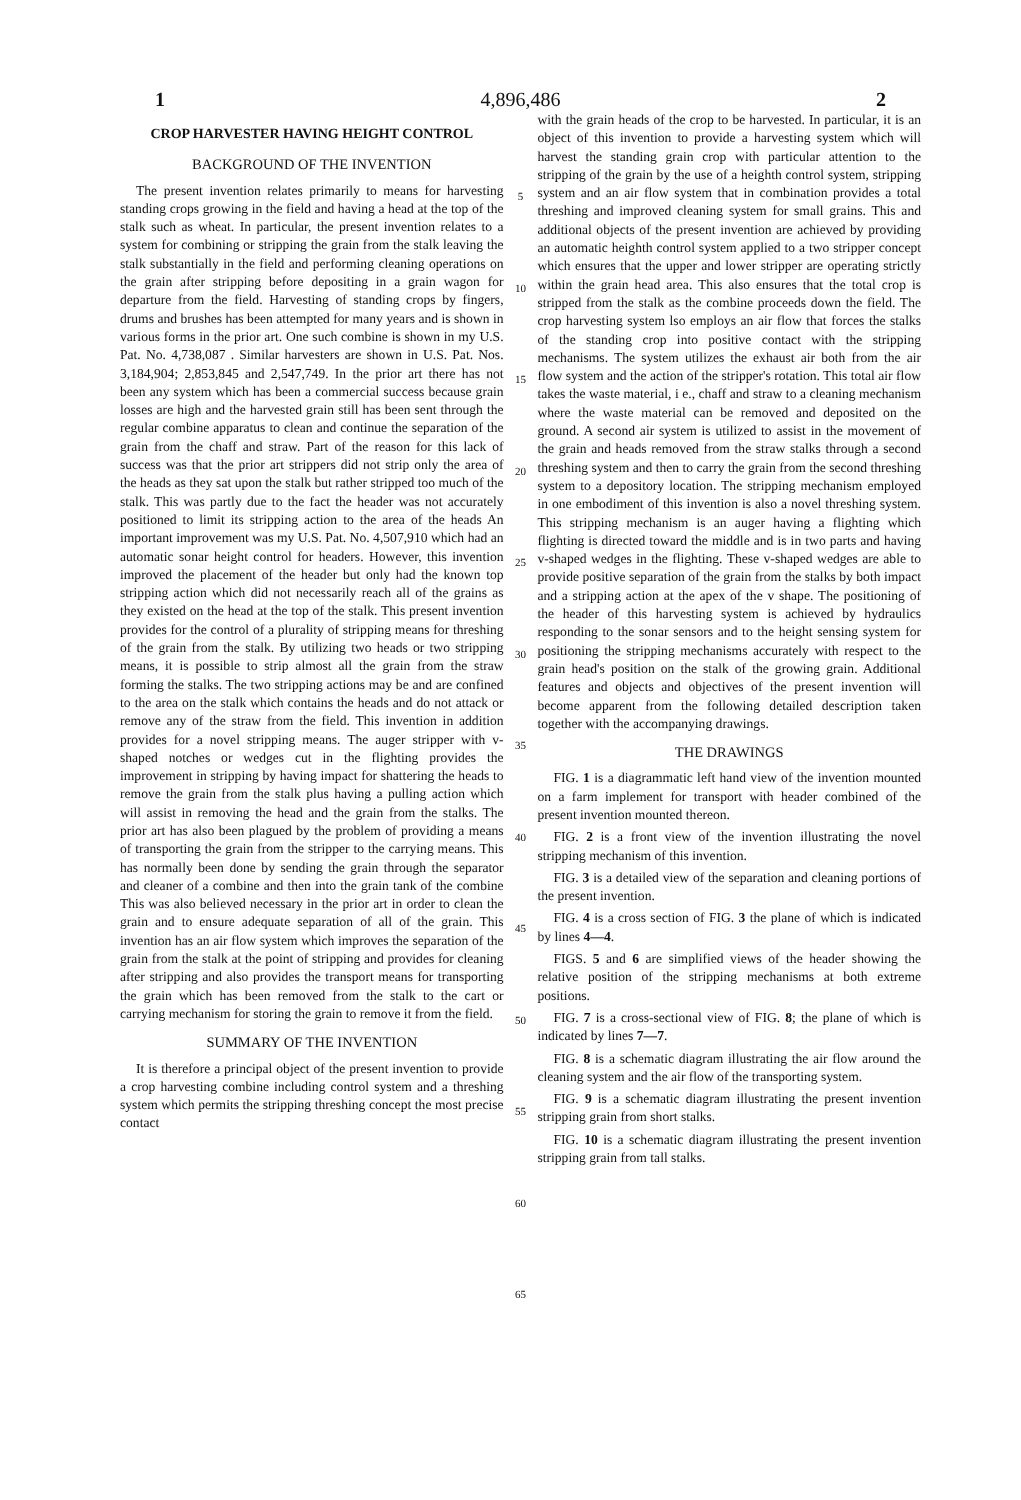1 4,896,486 2
CROP HARVESTER HAVING HEIGHT CONTROL
BACKGROUND OF THE INVENTION
The present invention relates primarily to means for harvesting standing crops growing in the field and having a head at the top of the stalk such as wheat. In particular, the present invention relates to a system for combining or stripping the grain from the stalk leaving the stalk substantially in the field and performing cleaning operations on the grain after stripping before depositing in a grain wagon for departure from the field. Harvesting of standing crops by fingers, drums and brushes has been attempted for many years and is shown in various forms in the prior art. One such combine is shown in my U.S. Pat. No. 4,738,087 . Similar harvesters are shown in U.S. Pat. Nos. 3,184,904; 2,853,845 and 2,547,749. In the prior art there has not been any system which has been a commercial success because grain losses are high and the harvested grain still has been sent through the regular combine apparatus to clean and continue the separation of the grain from the chaff and straw. Part of the reason for this lack of success was that the prior art strippers did not strip only the area of the heads as they sat upon the stalk but rather stripped too much of the stalk. This was partly due to the fact the header was not accurately positioned to limit its stripping action to the area of the heads An important improvement was my U.S. Pat. No. 4,507,910 which had an automatic sonar height control for headers. However, this invention improved the placement of the header but only had the known top stripping action which did not necessarily reach all of the grains as they existed on the head at the top of the stalk. This present invention provides for the control of a plurality of stripping means for threshing of the grain from the stalk. By utilizing two heads or two stripping means, it is possible to strip almost all the grain from the straw forming the stalks. The two stripping actions may be and are confined to the area on the stalk which contains the heads and do not attack or remove any of the straw from the field. This invention in addition provides for a novel stripping means. The auger stripper with v-shaped notches or wedges cut in the flighting provides the improvement in stripping by having impact for shattering the heads to remove the grain from the stalk plus having a pulling action which will assist in removing the head and the grain from the stalks. The prior art has also been plagued by the problem of providing a means of transporting the grain from the stripper to the carrying means. This has normally been done by sending the grain through the separator and cleaner of a combine and then into the grain tank of the combine This was also believed necessary in the prior art in order to clean the grain and to ensure adequate separation of all of the grain. This invention has an air flow system which improves the separation of the grain from the stalk at the point of stripping and provides for cleaning after stripping and also provides the transport means for transporting the grain which has been removed from the stalk to the cart or carrying mechanism for storing the grain to remove it from the field.
SUMMARY OF THE INVENTION
It is therefore a principal object of the present invention to provide a crop harvesting combine including control system and a threshing system which permits the stripping threshing concept the most precise contact
5
10
15
20
25
30
35
40
45
50
55
60
65
with the grain heads of the crop to be harvested. In particular, it is an object of this invention to provide a harvesting system which will harvest the standing grain crop with particular attention to the stripping of the grain by the use of a heighth control system, stripping system and an air flow system that in combination provides a total threshing and improved cleaning system for small grains. This and additional objects of the present invention are achieved by providing an automatic heighth control system applied to a two stripper concept which ensures that the upper and lower stripper are operating strictly within the grain head area. This also ensures that the total crop is stripped from the stalk as the combine proceeds down the field. The crop harvesting system lso employs an air flow that forces the stalks of the standing crop into positive contact with the stripping mechanisms. The system utilizes the exhaust air both from the air flow system and the action of the stripper's rotation. This total air flow takes the waste material, i e., chaff and straw to a cleaning mechanism where the waste material can be removed and deposited on the ground. A second air system is utilized to assist in the movement of the grain and heads removed from the straw stalks through a second threshing system and then to carry the grain from the second threshing system to a depository location. The stripping mechanism employed in one embodiment of this invention is also a novel threshing system. This stripping mechanism is an auger having a flighting which flighting is directed toward the middle and is in two parts and having v-shaped wedges in the flighting. These v-shaped wedges are able to provide positive separation of the grain from the stalks by both impact and a stripping action at the apex of the v shape. The positioning of the header of this harvesting system is achieved by hydraulics responding to the sonar sensors and to the height sensing system for positioning the stripping mechanisms accurately with respect to the grain head's position on the stalk of the growing grain. Additional features and objects and objectives of the present invention will become apparent from the following detailed description taken together with the accompanying drawings.
THE DRAWINGS
FIG. 1 is a diagrammatic left hand view of the invention mounted on a farm implement for transport with header combined of the present invention mounted thereon.
FIG. 2 is a front view of the invention illustrating the novel stripping mechanism of this invention.
FIG. 3 is a detailed view of the separation and cleaning portions of the present invention.
FIG. 4 is a cross section of FIG. 3 the plane of which is indicated by lines 4—4.
FIGS. 5 and 6 are simplified views of the header showing the relative position of the stripping mechanisms at both extreme positions.
FIG. 7 is a cross-sectional view of FIG. 8; the plane of which is indicated by lines 7—7.
FIG. 8 is a schematic diagram illustrating the air flow around the cleaning system and the air flow of the transporting system.
FIG. 9 is a schematic diagram illustrating the present invention stripping grain from short stalks.
FIG. 10 is a schematic diagram illustrating the present invention stripping grain from tall stalks.